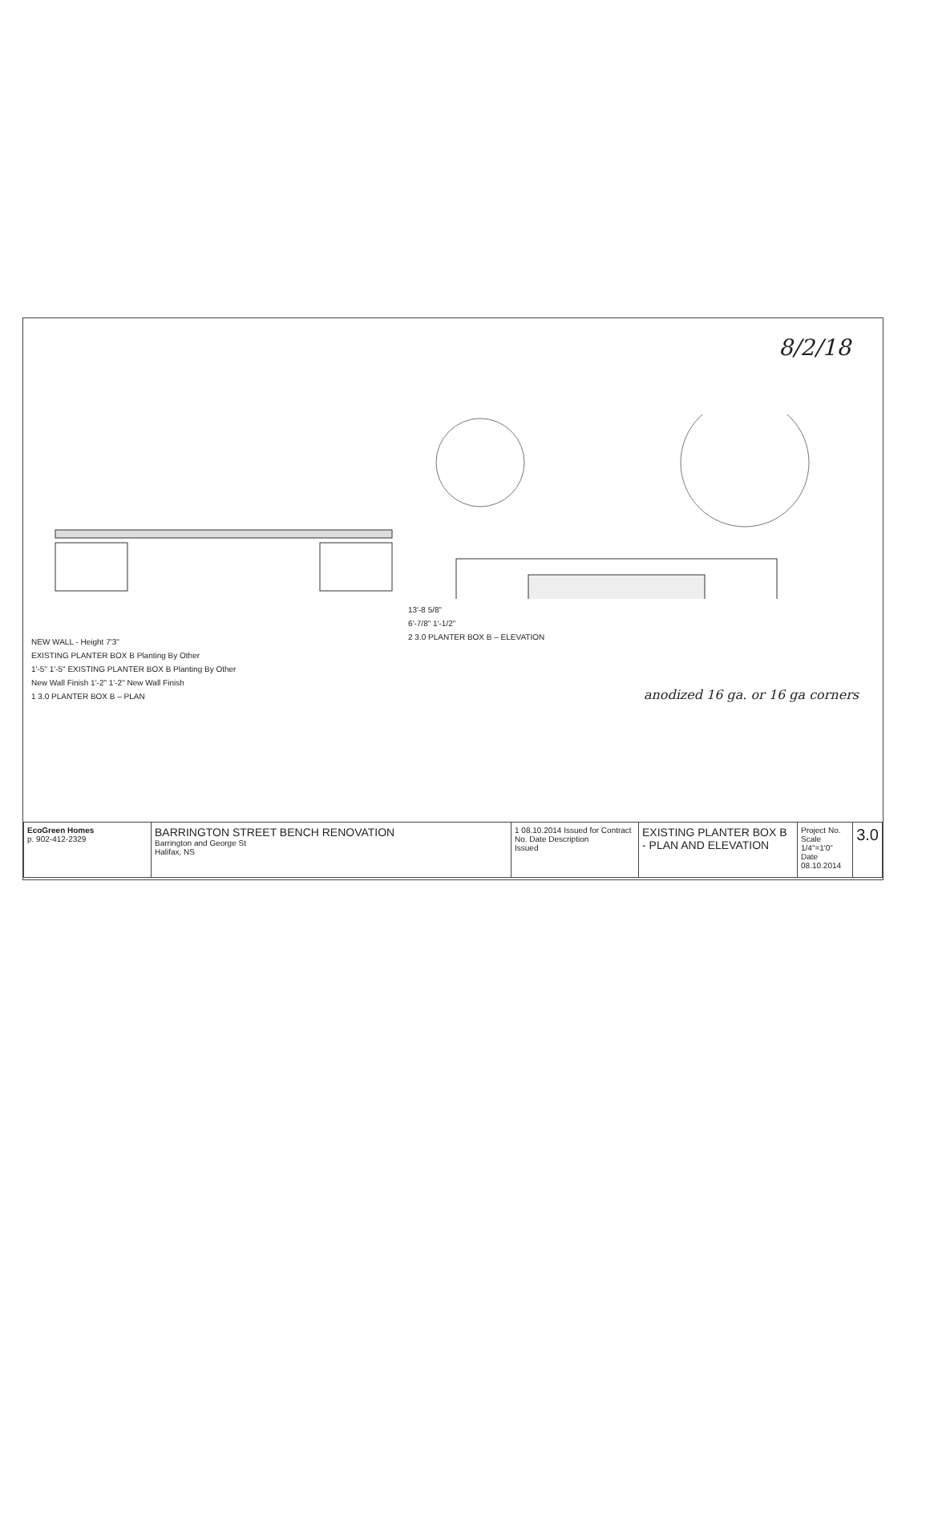8/2/18
NEW WALL - Height 7'3"
EXISTING PLANTER BOX B Planting By Other
1'-5" 1'-5" EXISTING PLANTER BOX B Planting By Other
New Wall Finish 1'-2" 1'-2" New Wall Finish
1 3.0 PLANTER BOX B – PLAN
13'-8 5/8"
6'-7/8" 1'-1/2"
2 3.0 PLANTER BOX B – ELEVATION
anodized 16 ga. or 16 ga corners
| EcoGreen Homes p. 902-412-2329 | BARRINGTON STREET BENCH RENOVATION Barrington and George St Halifax, NS | 1 08.10.2014 Issued for Contract No. Date Description Issued | EXISTING PLANTER BOX B - PLAN AND ELEVATION | Project No. Scale 1/4"=1'0" Date 08.10.2014 | 3.0 |